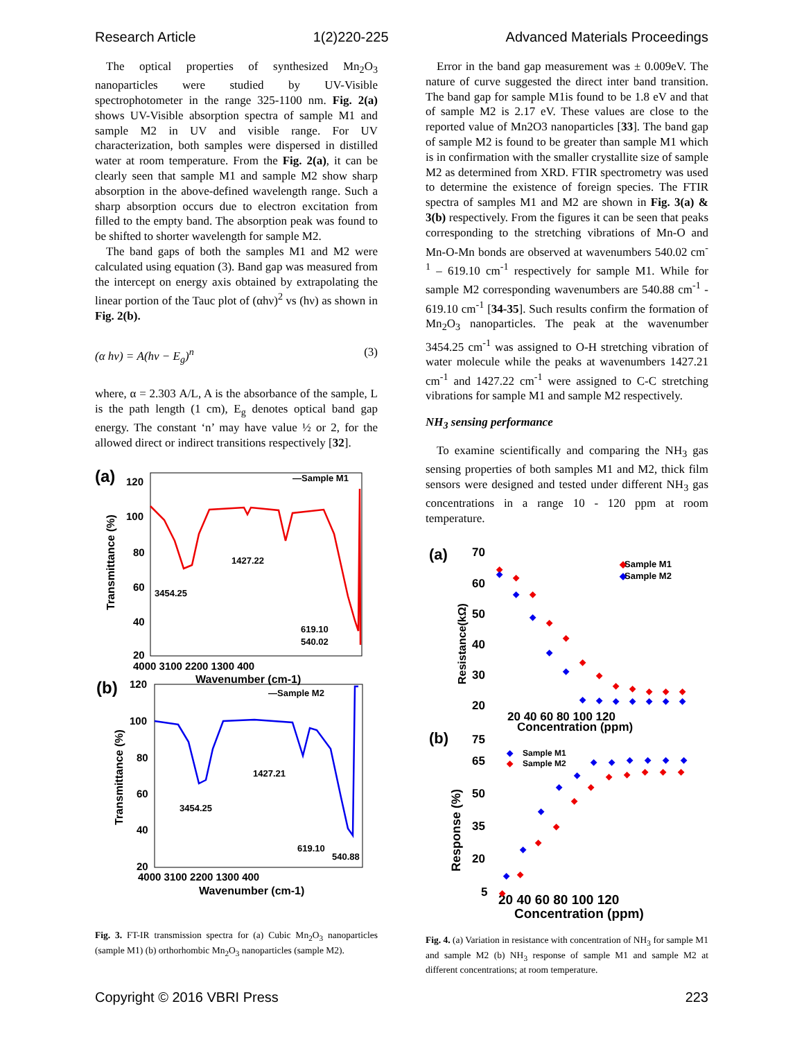Research Article 1(2)220-225 Advanced Materials Proceedings
The optical properties of synthesized Mn<sub>2</sub>O<sub>3</sub> nanoparticles were studied by UV-Visible spectrophotometer in the range 325-1100 nm. Fig. 2(a) shows UV-Visible absorption spectra of sample M1 and sample M2 in UV and visible range. For UV characterization, both samples were dispersed in distilled water at room temperature. From the Fig. 2(a), it can be clearly seen that sample M1 and sample M2 show sharp absorption in the above-defined wavelength range. Such a sharp absorption occurs due to electron excitation from filled to the empty band. The absorption peak was found to be shifted to shorter wavelength for sample M2.
The band gaps of both the samples M1 and M2 were calculated using equation (3). Band gap was measured from the intercept on energy axis obtained by extrapolating the linear portion of the Tauc plot of (αhν)<sup>2</sup> vs (hν) as shown in Fig. 2(b).
(α hν) = A(hν − E<sub>g</sub>)<sup>n</sup> (3)
where, α = 2.303 A/L, A is the absorbance of the sample, L is the path length (1 cm), E<sub>g</sub> denotes optical band gap energy. The constant ‘n’ may have value ½ or 2, for the allowed direct or indirect transitions respectively [32].
(a)
120
100
80
60
40
20
Transmittance (%)
4000 3100 2200 1300 400
Wavenumber (cm-1)
—Sample M1
1427.22
3454.25
619.10
540.02
(b)
120
100
80
60
40
20
Transmittance (%)
4000 3100 2200 1300 400
Wavenumber (cm-1)
—Sample M2
1427.21
3454.25
619.10
540.88
Fig. 3. FT-IR transmission spectra for (a) Cubic Mn<sub>2</sub>O<sub>3</sub> nanoparticles (sample M1) (b) orthorhombic Mn<sub>2</sub>O<sub>3</sub> nanoparticles (sample M2).
Error in the band gap measurement was ± 0.009eV. The nature of curve suggested the direct inter band transition. The band gap for sample M1is found to be 1.8 eV and that of sample M2 is 2.17 eV. These values are close to the reported value of Mn2O3 nanoparticles [33]. The band gap of sample M2 is found to be greater than sample M1 which is in confirmation with the smaller crystallite size of sample M2 as determined from XRD. FTIR spectrometry was used to determine the existence of foreign species. The FTIR spectra of samples M1 and M2 are shown in Fig. 3(a) & 3(b) respectively. From the figures it can be seen that peaks corresponding to the stretching vibrations of Mn-O and Mn-O-Mn bonds are observed at wavenumbers 540.02 cm<sup>-1</sup> – 619.10 cm<sup>-1</sup> respectively for sample M1. While for sample M2 corresponding wavenumbers are 540.88 cm<sup>-1</sup> - 619.10 cm<sup>-1</sup> [34-35]. Such results confirm the formation of Mn<sub>2</sub>O<sub>3</sub> nanoparticles. The peak at the wavenumber 3454.25 cm<sup>-1</sup> was assigned to O-H stretching vibration of water molecule while the peaks at wavenumbers 1427.21 cm<sup>-1</sup> and 1427.22 cm<sup>-1</sup> were assigned to C-C stretching vibrations for sample M1 and sample M2 respectively.
NH<sub>3</sub> sensing performance
To examine scientifically and comparing the NH<sub>3</sub> gas sensing properties of both samples M1 and M2, thick film sensors were designed and tested under different NH<sub>3</sub> gas concentrations in a range 10 - 120 ppm at room temperature.
(a)
70
60
50
40
30
20
Resistance(kΩ)
20 40 60 80 100 120
Concentration (ppm)
◆
Sample M1
◆
Sample M2
◆
◆
◆
◆
◆
◆
◆
◆
◆
◆
◆
◆
◆
◆
◆
◆
◆
◆
◆
◆
◆
◆
◆
◆
(b)
75
65
50
35
20
5
Response (%)
20 40 60 80 100 120
Concentration (ppm)
◆
Sample M1
◆
Sample M2
◆
◆
◆
◆
◆
◆
◆
◆
◆
◆
◆
◆
◆
◆
◆
◆
◆
◆
◆
◆
◆
◆
Fig. 4. (a) Variation in resistance with concentration of NH<sub>3</sub> for sample M1 and sample M2 (b) NH<sub>3</sub> response of sample M1 and sample M2 at different concentrations; at room temperature.
Copyright © 2016 VBRI Press 223